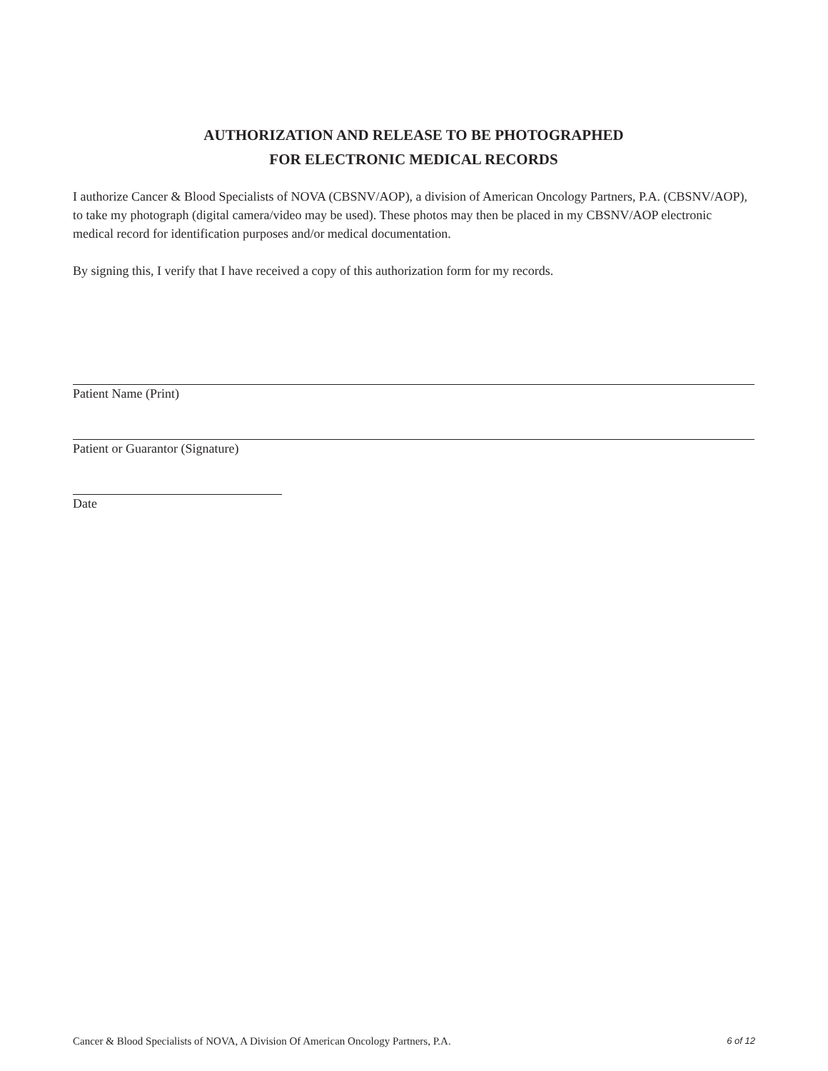AUTHORIZATION AND RELEASE TO BE PHOTOGRAPHED
FOR ELECTRONIC MEDICAL RECORDS
I authorize Cancer & Blood Specialists of NOVA (CBSNV/AOP), a division of American Oncology Partners, P.A. (CBSNV/AOP), to take my photograph (digital camera/video may be used). These photos may then be placed in my CBSNV/AOP electronic medical record for identification purposes and/or medical documentation.
By signing this, I verify that I have received a copy of this authorization form for my records.
Patient Name (Print)
Patient or Guarantor (Signature)
Date
Cancer & Blood Specialists of NOVA, A Division Of American Oncology Partners, P.A. 6 of 12